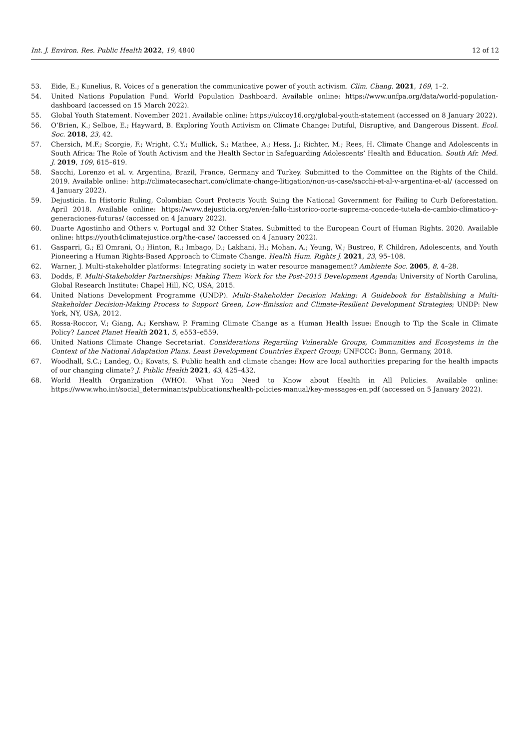Int. J. Environ. Res. Public Health 2022, 19, 4840 12 of 12
53. Eide, E.; Kunelius, R. Voices of a generation the communicative power of youth activism. Clim. Chang. 2021, 169, 1–2.
54. United Nations Population Fund. World Population Dashboard. Available online: https://www.unfpa.org/data/world-population-dashboard (accessed on 15 March 2022).
55. Global Youth Statement. November 2021. Available online: https://ukcoy16.org/global-youth-statement (accessed on 8 January 2022).
56. O’Brien, K.; Selboe, E.; Hayward, B. Exploring Youth Activism on Climate Change: Dutiful, Disruptive, and Dangerous Dissent. Ecol. Soc. 2018, 23, 42.
57. Chersich, M.F.; Scorgie, F.; Wright, C.Y.; Mullick, S.; Mathee, A.; Hess, J.; Richter, M.; Rees, H. Climate Change and Adolescents in South Africa: The Role of Youth Activism and the Health Sector in Safeguarding Adolescents’ Health and Education. South Afr. Med. J. 2019, 109, 615–619.
58. Sacchi, Lorenzo et al. v. Argentina, Brazil, France, Germany and Turkey. Submitted to the Committee on the Rights of the Child. 2019. Available online: http://climatecasechart.com/climate-change-litigation/non-us-case/sacchi-et-al-v-argentina-et-al/ (accessed on 4 January 2022).
59. Dejusticia. In Historic Ruling, Colombian Court Protects Youth Suing the National Government for Failing to Curb Deforestation. April 2018. Available online: https://www.dejusticia.org/en/en-fallo-historico-corte-suprema-concede-tutela-de-cambio-climatico-y-generaciones-futuras/ (accessed on 4 January 2022).
60. Duarte Agostinho and Others v. Portugal and 32 Other States. Submitted to the European Court of Human Rights. 2020. Available online: https://youth4climatejustice.org/the-case/ (accessed on 4 January 2022).
61. Gasparri, G.; El Omrani, O.; Hinton, R.; Imbago, D.; Lakhani, H.; Mohan, A.; Yeung, W.; Bustreo, F. Children, Adolescents, and Youth Pioneering a Human Rights-Based Approach to Climate Change. Health Hum. Rights J. 2021, 23, 95–108.
62. Warner, J. Multi-stakeholder platforms: Integrating society in water resource management? Ambiente Soc. 2005, 8, 4–28.
63. Dodds, F. Multi-Stakeholder Partnerships: Making Them Work for the Post-2015 Development Agenda; University of North Carolina, Global Research Institute: Chapel Hill, NC, USA, 2015.
64. United Nations Development Programme (UNDP). Multi-Stakeholder Decision Making: A Guidebook for Establishing a Multi-Stakeholder Decision-Making Process to Support Green, Low-Emission and Climate-Resilient Development Strategies; UNDP: New York, NY, USA, 2012.
65. Rossa-Roccor, V.; Giang, A.; Kershaw, P. Framing Climate Change as a Human Health Issue: Enough to Tip the Scale in Climate Policy? Lancet Planet Health 2021, 5, e553–e559.
66. United Nations Climate Change Secretariat. Considerations Regarding Vulnerable Groups, Communities and Ecosystems in the Context of the National Adaptation Plans. Least Development Countries Expert Group; UNFCCC: Bonn, Germany, 2018.
67. Woodhall, S.C.; Landeg, O.; Kovats, S. Public health and climate change: How are local authorities preparing for the health impacts of our changing climate? J. Public Health 2021, 43, 425–432.
68. World Health Organization (WHO). What You Need to Know about Health in All Policies. Available online: https://www.who.int/social_determinants/publications/health-policies-manual/key-messages-en.pdf (accessed on 5 January 2022).